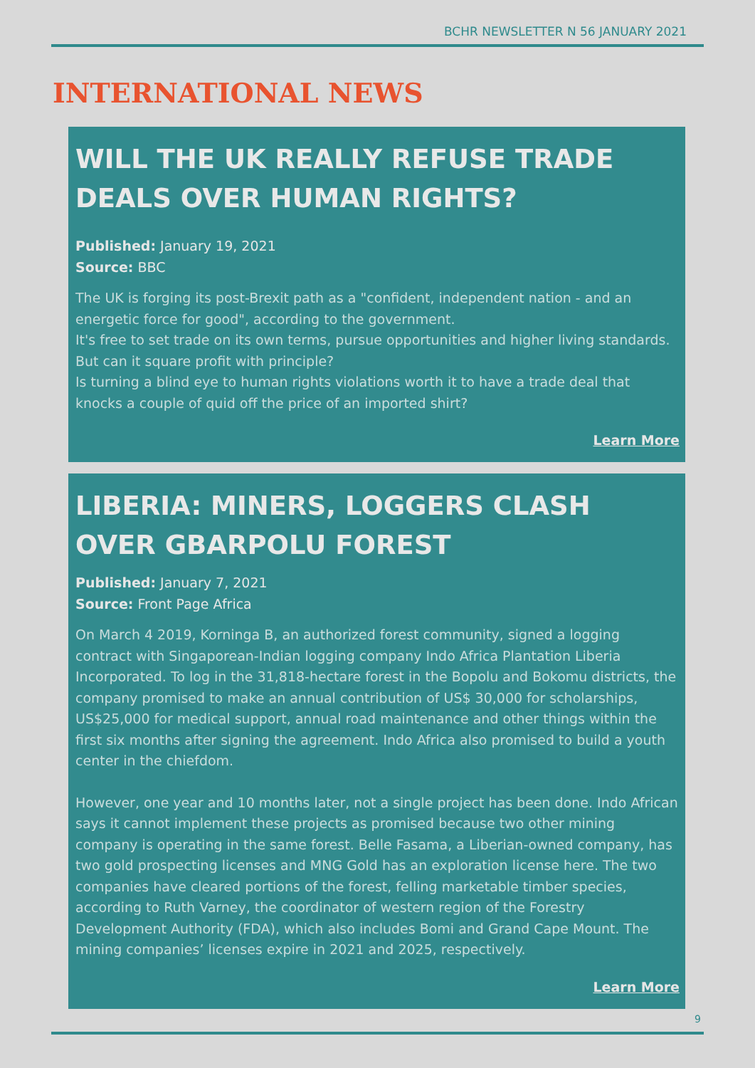BCHR NEWSLETTER N 56 JANUARY 2021
INTERNATIONAL NEWS
WILL THE UK REALLY REFUSE TRADE DEALS OVER HUMAN RIGHTS?
Published: January 19, 2021
Source: BBC
The UK is forging its post-Brexit path as a "confident, independent nation - and an energetic force for good", according to the government.
It's free to set trade on its own terms, pursue opportunities and higher living standards. But can it square profit with principle?
Is turning a blind eye to human rights violations worth it to have a trade deal that knocks a couple of quid off the price of an imported shirt?
Learn More
LIBERIA: MINERS, LOGGERS CLASH OVER GBARPOLU FOREST
Published: January 7, 2021
Source: Front Page Africa
On March 4 2019, Korninga B, an authorized forest community, signed a logging contract with Singaporean-Indian logging company Indo Africa Plantation Liberia Incorporated. To log in the 31,818-hectare forest in the Bopolu and Bokomu districts, the company promised to make an annual contribution of US$ 30,000 for scholarships, US$25,000 for medical support, annual road maintenance and other things within the first six months after signing the agreement. Indo Africa also promised to build a youth center in the chiefdom.
However, one year and 10 months later, not a single project has been done. Indo African says it cannot implement these projects as promised because two other mining company is operating in the same forest. Belle Fasama, a Liberian-owned company, has two gold prospecting licenses and MNG Gold has an exploration license here. The two companies have cleared portions of the forest, felling marketable timber species, according to Ruth Varney, the coordinator of western region of the Forestry Development Authority (FDA), which also includes Bomi and Grand Cape Mount. The mining companies’ licenses expire in 2021 and 2025, respectively.
Learn More
9